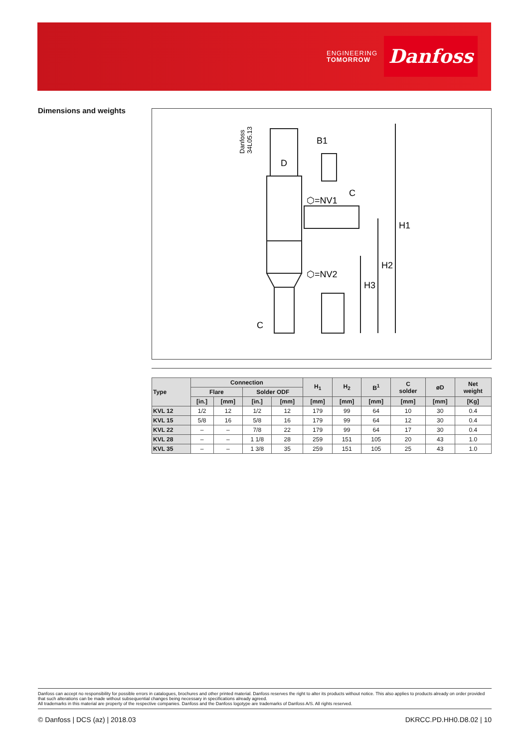ENGINEERING
TOMORROW
Danfoss
Dimensions and weights
B1
D
C
⬡=NV1
⬡=NV2
H1
H2
H3
C
Danfoss
34L05.13
| Type | Connection | | | | H<sub>1</sub> | H<sub>2</sub> | B<sup>1</sup> | C solder | øD | Net weight |
| --- | --- | --- | --- | --- | --- | --- | --- | --- | --- | --- |
| | Flare | | Solder ODF | | | | | | | |
| | [in.] | [mm] | [in.] | [mm] | [mm] | [mm] | [mm] | [mm] | [mm] | [Kg] |
| KVL 12 | 1/2 | 12 | 1/2 | 12 | 179 | 99 | 64 | 10 | 30 | 0.4 |
| KVL 15 | 5/8 | 16 | 5/8 | 16 | 179 | 99 | 64 | 12 | 30 | 0.4 |
| KVL 22 | – | – | 7/8 | 22 | 179 | 99 | 64 | 17 | 30 | 0.4 |
| KVL 28 | – | – | 1 1/8 | 28 | 259 | 151 | 105 | 20 | 43 | 1.0 |
| KVL 35 | – | – | 1 3/8 | 35 | 259 | 151 | 105 | 25 | 43 | 1.0 |
Danfoss can accept no responsibility for possible errors in catalogues, brochures and other printed material. Danfoss reserves the right to alter its products without notice. This also applies to products already on order provided that such alterations can be made without subsequential changes being necessary in specifications already agreed.
All trademarks in this material are property of the respective companies. Danfoss and the Danfoss logotype are trademarks of Danfoss A/S. All rights reserved.
© Danfoss | DCS (az) | 2018.03 DKRCC.PD.HH0.D8.02 | 10